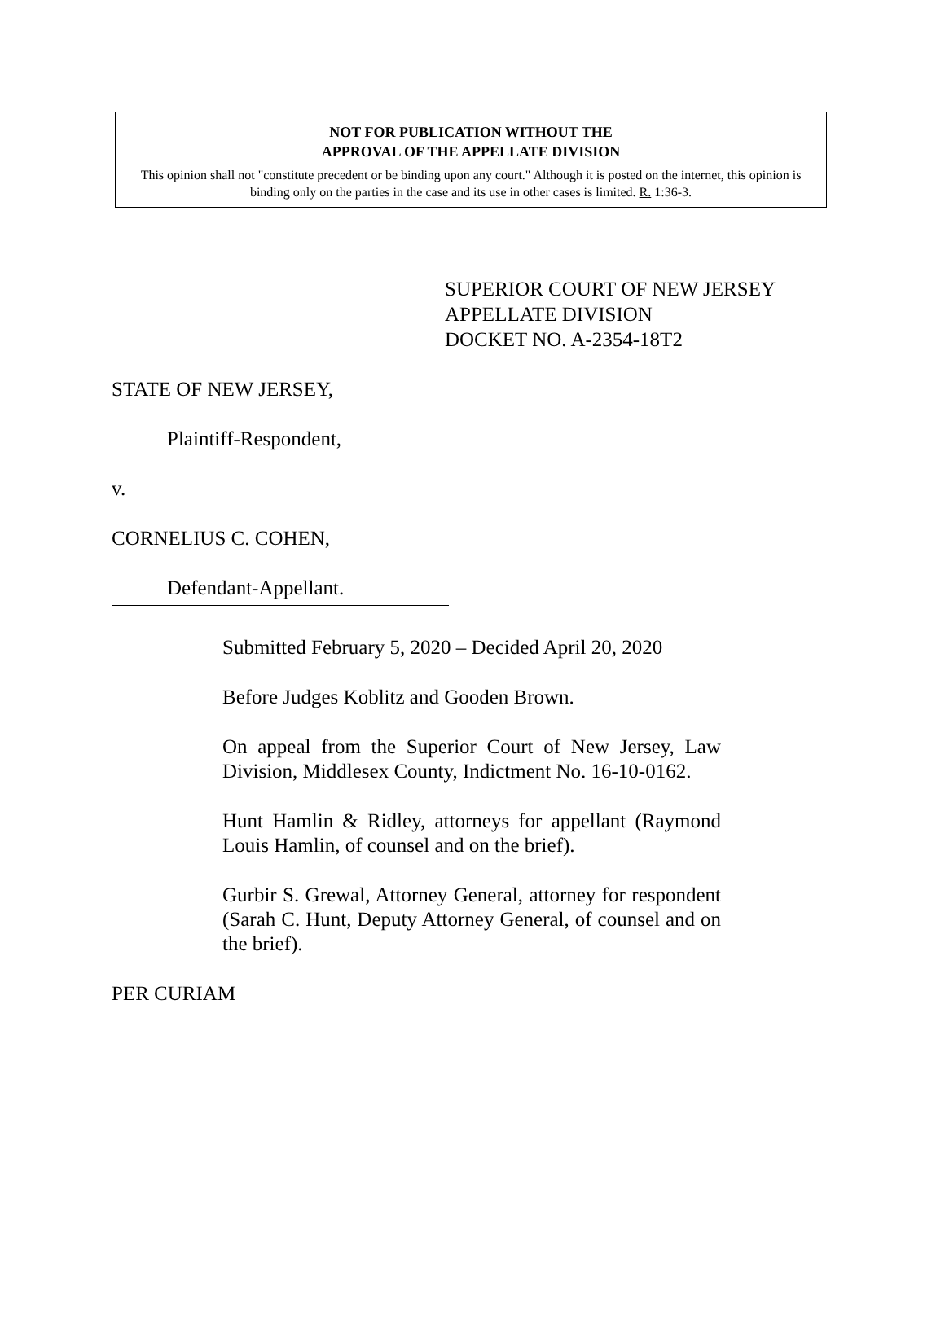NOT FOR PUBLICATION WITHOUT THE
APPROVAL OF THE APPELLATE DIVISION
This opinion shall not "constitute precedent or be binding upon any court." Although it is posted on the internet, this opinion is binding only on the parties in the case and its use in other cases is limited. R. 1:36-3.
SUPERIOR COURT OF NEW JERSEY
APPELLATE DIVISION
DOCKET NO. A-2354-18T2
STATE OF NEW JERSEY,
Plaintiff-Respondent,
v.
CORNELIUS C. COHEN,
Defendant-Appellant.
Submitted February 5, 2020 – Decided April 20, 2020
Before Judges Koblitz and Gooden Brown.
On appeal from the Superior Court of New Jersey, Law Division, Middlesex County, Indictment No. 16-10-0162.
Hunt Hamlin & Ridley, attorneys for appellant (Raymond Louis Hamlin, of counsel and on the brief).
Gurbir S. Grewal, Attorney General, attorney for respondent (Sarah C. Hunt, Deputy Attorney General, of counsel and on the brief).
PER CURIAM